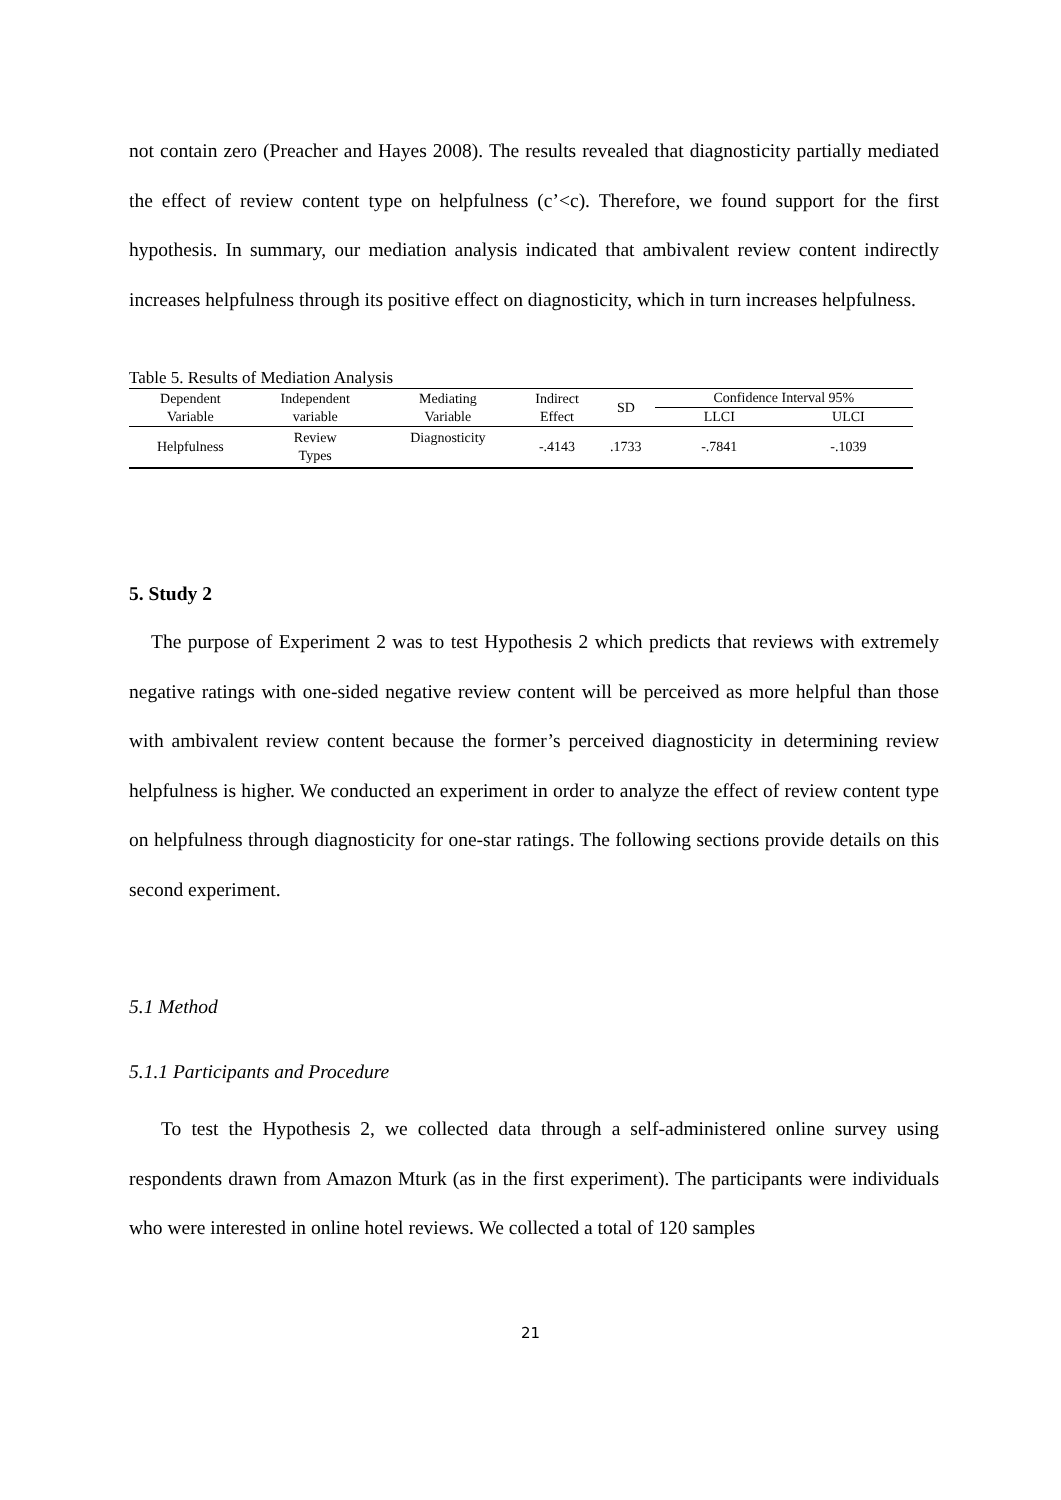not contain zero (Preacher and Hayes 2008). The results revealed that diagnosticity partially mediated the effect of review content type on helpfulness (c’<c). Therefore, we found support for the first hypothesis. In summary, our mediation analysis indicated that ambivalent review content indirectly increases helpfulness through its positive effect on diagnosticity, which in turn increases helpfulness.
Table 5. Results of Mediation Analysis
| Dependent Variable | Independent variable | Mediating Variable | Indirect Effect | SD | Confidence Interval 95% | |
| --- | --- | --- | --- | --- | --- | --- |
| | | | | | LLCI | ULCI |
| Helpfulness | Review Types | Diagnosticity | -.4143 | .1733 | -.7841 | -.1039 |
5. Study 2
The purpose of Experiment 2 was to test Hypothesis 2 which predicts that reviews with extremely negative ratings with one-sided negative review content will be perceived as more helpful than those with ambivalent review content because the former’s perceived diagnosticity in determining review helpfulness is higher. We conducted an experiment in order to analyze the effect of review content type on helpfulness through diagnosticity for one-star ratings. The following sections provide details on this second experiment.
5.1 Method
5.1.1 Participants and Procedure
To test the Hypothesis 2, we collected data through a self-administered online survey using respondents drawn from Amazon Mturk (as in the first experiment). The participants were individuals who were interested in online hotel reviews. We collected a total of 120 samples
21